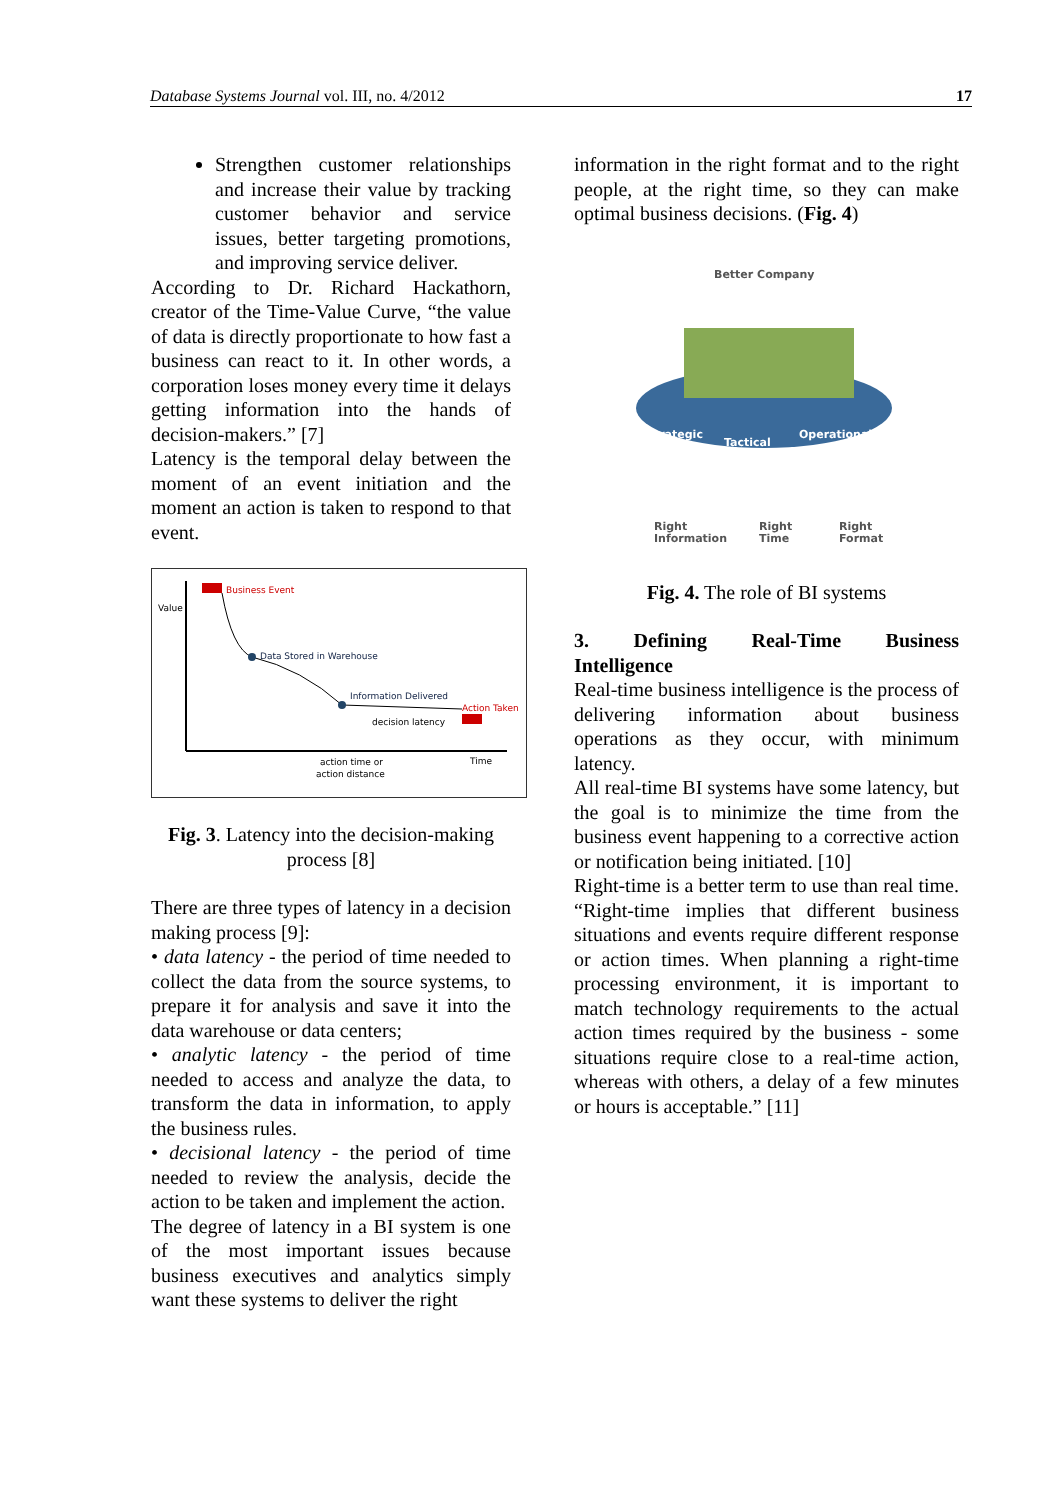Database Systems Journal vol. III, no. 4/2012 17
Strengthen customer relationships and increase their value by tracking customer behavior and service issues, better targeting promotions, and improving service deliver.
According to Dr. Richard Hackathorn, creator of the Time-Value Curve, “the value of data is directly proportionate to how fast a business can react to it. In other words, a corporation loses money every time it delays getting information into the hands of decision-makers.” [7]
Latency is the temporal delay between the moment of an event initiation and the moment an action is taken to respond to that event.
Value
Time
Business Event
Data Stored in Warehouse
Information Delivered
Action Taken
decision latency
action time or
action distance
Fig. 3. Latency into the decision-making process [8]
There are three types of latency in a decision making process [9]:
• data latency - the period of time needed to collect the data from the source systems, to prepare it for analysis and save it into the data warehouse or data centers;
• analytic latency - the period of time needed to access and analyze the data, to transform the data in information, to apply the business rules.
• decisional latency - the period of time needed to review the analysis, decide the action to be taken and implement the action.
The degree of latency in a BI system is one of the most important issues because business executives and analytics simply want these systems to deliver the right
information in the right format and to the right people, at the right time, so they can make optimal business decisions. (Fig. 4)
Better Company
Strategic
Tactical
Operational
Right
Information
Right
Time
Right
Format
Fig. 4. The role of BI systems
3. Defining Real-Time Business
Intelligence
Real-time business intelligence is the process of delivering information about business operations as they occur, with minimum latency.
All real-time BI systems have some latency, but the goal is to minimize the time from the business event happening to a corrective action or notification being initiated. [10]
Right-time is a better term to use than real time. “Right-time implies that different business situations and events require different response or action times. When planning a right-time processing environment, it is important to match technology requirements to the actual action times required by the business - some situations require close to a real-time action, whereas with others, a delay of a few minutes or hours is acceptable.” [11]